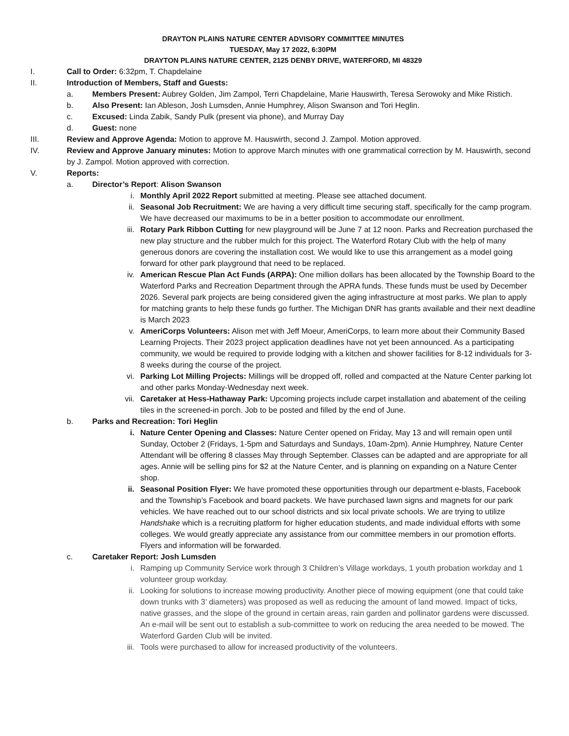DRAYTON PLAINS NATURE CENTER ADVISORY COMMITTEE MINUTES
TUESDAY, May 17 2022, 6:30PM
DRAYTON PLAINS NATURE CENTER, 2125 DENBY DRIVE, WATERFORD, MI 48329
I. Call to Order: 6:32pm, T. Chapdelaine
II. Introduction of Members, Staff and Guests:
a. Members Present: Aubrey Golden, Jim Zampol, Terri Chapdelaine, Marie Hauswirth, Teresa Serowoky and Mike Ristich.
b. Also Present: Ian Ableson, Josh Lumsden, Annie Humphrey, Alison Swanson and Tori Heglin.
c. Excused: Linda Zabik, Sandy Pulk (present via phone), and Murray Day
d. Guest: none
III. Review and Approve Agenda: Motion to approve M. Hauswirth, second J. Zampol. Motion approved.
IV. Review and Approve January minutes: Motion to approve March minutes with one grammatical correction by M. Hauswirth, second by J. Zampol. Motion approved with correction.
V. Reports:
a. Director’s Report: Alison Swanson
i. Monthly April 2022 Report submitted at meeting. Please see attached document.
ii. Seasonal Job Recruitment: We are having a very difficult time securing staff, specifically for the camp program. We have decreased our maximums to be in a better position to accommodate our enrollment.
iii. Rotary Park Ribbon Cutting for new playground will be June 7 at 12 noon. Parks and Recreation purchased the new play structure and the rubber mulch for this project. The Waterford Rotary Club with the help of many generous donors are covering the installation cost. We would like to use this arrangement as a model going forward for other park playground that need to be replaced.
iv. American Rescue Plan Act Funds (ARPA): One million dollars has been allocated by the Township Board to the Waterford Parks and Recreation Department through the APRA funds. These funds must be used by December 2026. Several park projects are being considered given the aging infrastructure at most parks. We plan to apply for matching grants to help these funds go further. The Michigan DNR has grants available and their next deadline is March 2023
v. AmeriCorps Volunteers: Alison met with Jeff Moeur, AmeriCorps, to learn more about their Community Based Learning Projects. Their 2023 project application deadlines have not yet been announced. As a participating community, we would be required to provide lodging with a kitchen and shower facilities for 8-12 individuals for 3-8 weeks during the course of the project.
vi. Parking Lot Milling Projects: Millings will be dropped off, rolled and compacted at the Nature Center parking lot and other parks Monday-Wednesday next week.
vii. Caretaker at Hess-Hathaway Park: Upcoming projects include carpet installation and abatement of the ceiling tiles in the screened-in porch. Job to be posted and filled by the end of June.
b. Parks and Recreation: Tori Heglin
i. Nature Center Opening and Classes: Nature Center opened on Friday, May 13 and will remain open until Sunday, October 2 (Fridays, 1-5pm and Saturdays and Sundays, 10am-2pm). Annie Humphrey, Nature Center Attendant will be offering 8 classes May through September. Classes can be adapted and are appropriate for all ages. Annie will be selling pins for $2 at the Nature Center, and is planning on expanding on a Nature Center shop.
ii. Seasonal Position Flyer: We have promoted these opportunities through our department e-blasts, Facebook and the Township’s Facebook and board packets. We have purchased lawn signs and magnets for our park vehicles. We have reached out to our school districts and six local private schools. We are trying to utilize Handshake which is a recruiting platform for higher education students, and made individual efforts with some colleges. We would greatly appreciate any assistance from our committee members in our promotion efforts. Flyers and information will be forwarded.
c. Caretaker Report: Josh Lumsden
i. Ramping up Community Service work through 3 Children’s Village workdays, 1 youth probation workday and 1 volunteer group workday.
ii. Looking for solutions to increase mowing productivity. Another piece of mowing equipment (one that could take down trunks with 3’ diameters) was proposed as well as reducing the amount of land mowed. Impact of ticks, native grasses, and the slope of the ground in certain areas, rain garden and pollinator gardens were discussed. An e-mail will be sent out to establish a sub-committee to work on reducing the area needed to be mowed. The Waterford Garden Club will be invited.
iii. Tools were purchased to allow for increased productivity of the volunteers.